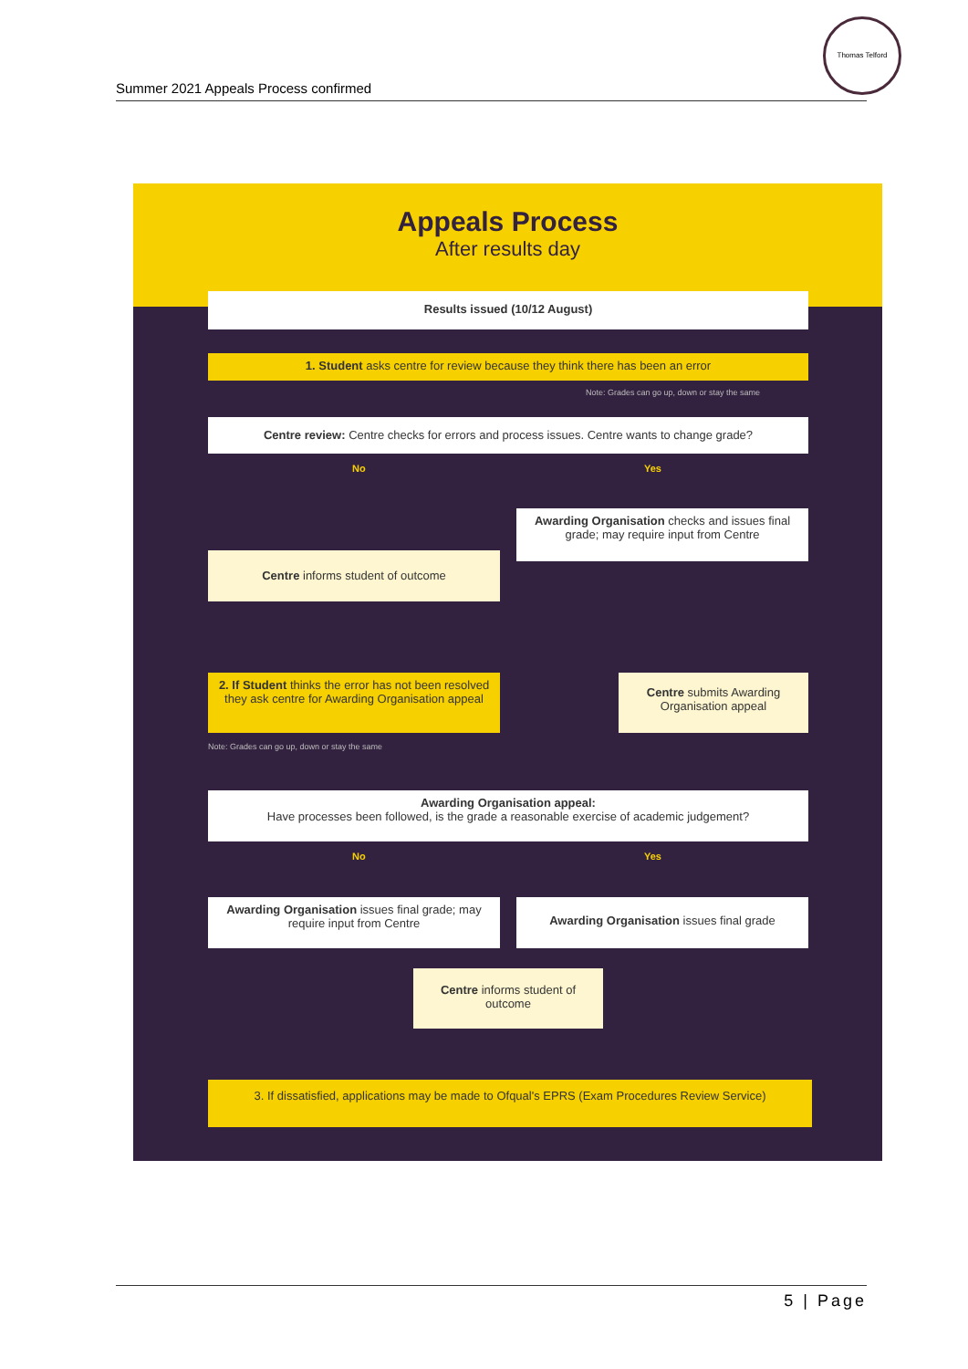Summer 2021 Appeals Process confirmed
Thomas Telford
Appeals Process
After results day
Results issued (10/12 August)
1. Student asks centre for review because they think there has been an error
Note: Grades can go up, down or stay the same
Centre review: Centre checks for errors and process issues. Centre wants to change grade?
No Yes
Awarding Organisation checks and issues final grade; may require input from Centre
Centre informs student of outcome
2. If Student thinks the error has not been resolved they ask centre for Awarding Organisation appeal
Centre submits Awarding Organisation appeal
Note: Grades can go up, down or stay the same
Awarding Organisation appeal:
Have processes been followed, is the grade a reasonable exercise of academic judgement?
No Yes
Awarding Organisation issues final grade; may require input from Centre
Awarding Organisation issues final grade
Centre informs student of outcome
3. If dissatisfied, applications may be made to Ofqual's EPRS (Exam Procedures Review Service)
5 | Page